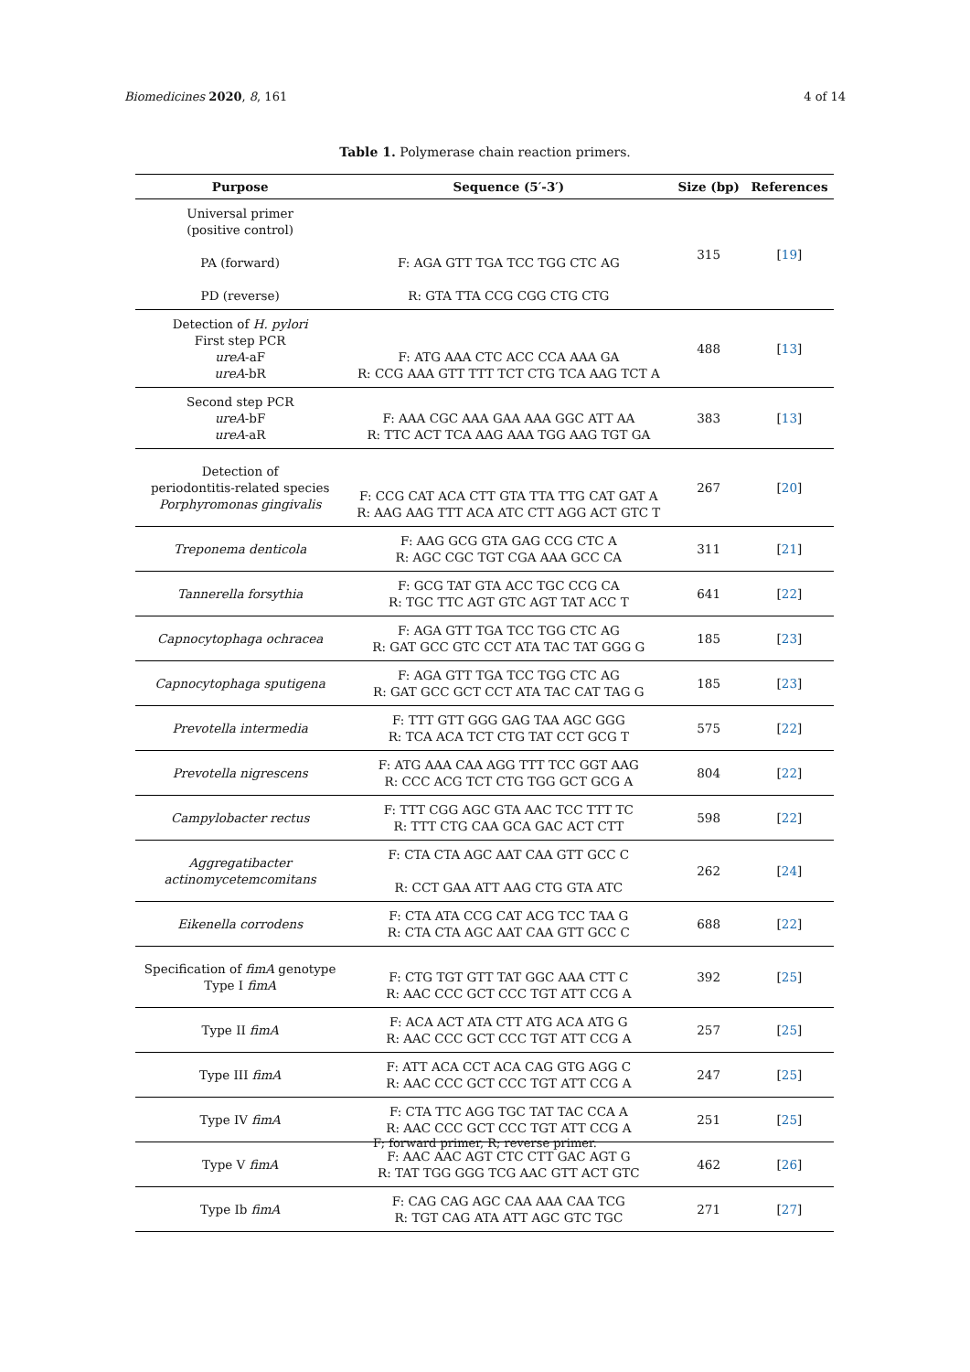Biomedicines 2020, 8, 161 4 of 14
Table 1. Polymerase chain reaction primers.
| Purpose | Sequence (5′-3′) | Size (bp) | References |
| --- | --- | --- | --- |
| Universal primer (positive control) PA (forward) PD (reverse) | F: AGA GTT TGA TCC TGG CTC AG R: GTA TTA CCG CGG CTG CTG | 315 | [ 19 ] |
| Detection of H. pylori First step PCR ureA -aF ureA -bR | F: ATG AAA CTC ACC CCA AAA GA R: CCG AAA GTT TTT TCT CTG TCA AAG TCT A | 488 | [ 13 ] |
| Second step PCR ureA -bF ureA -aR | F: AAA CGC AAA GAA AAA GGC ATT AA R: TTC ACT TCA AAG AAA TGG AAG TGT GA | 383 | [ 13 ] |
| Detection of periodontitis-related species Porphyromonas gingivalis | F: CCG CAT ACA CTT GTA TTA TTG CAT GAT A R: AAG AAG TTT ACA ATC CTT AGG ACT GTC T | 267 | [ 20 ] |
| Treponema denticola | F: AAG GCG GTA GAG CCG CTC A R: AGC CGC TGT CGA AAA GCC CA | 311 | [ 21 ] |
| Tannerella forsythia | F: GCG TAT GTA ACC TGC CCG CA R: TGC TTC AGT GTC AGT TAT ACC T | 641 | [ 22 ] |
| Capnocytophaga ochracea | F: AGA GTT TGA TCC TGG CTC AG R: GAT GCC GTC CCT ATA TAC TAT GGG G | 185 | [ 23 ] |
| Capnocytophaga sputigena | F: AGA GTT TGA TCC TGG CTC AG R: GAT GCC GCT CCT ATA TAC CAT TAG G | 185 | [ 23 ] |
| Prevotella intermedia | F: TTT GTT GGG GAG TAA AGC GGG R: TCA ACA TCT CTG TAT CCT GCG T | 575 | [ 22 ] |
| Prevotella nigrescens | F: ATG AAA CAA AGG TTT TCC GGT AAG R: CCC ACG TCT CTG TGG GCT GCG A | 804 | [ 22 ] |
| Campylobacter rectus | F: TTT CGG AGC GTA AAC TCC TTT TC R: TTT CTG CAA GCA GAC ACT CTT | 598 | [ 22 ] |
| Aggregatibacter actinomycetemcomitans | F: CTA CTA AGC AAT CAA GTT GCC C R: CCT GAA ATT AAG CTG GTA ATC | 262 | [ 24 ] |
| Eikenella corrodens | F: CTA ATA CCG CAT ACG TCC TAA G R: CTA CTA AGC AAT CAA GTT GCC C | 688 | [ 22 ] |
| Specification of fimA genotype Type I fimA | F: CTG TGT GTT TAT GGC AAA CTT C R: AAC CCC GCT CCC TGT ATT CCG A | 392 | [ 25 ] |
| Type II fimA | F: ACA ACT ATA CTT ATG ACA ATG G R: AAC CCC GCT CCC TGT ATT CCG A | 257 | [ 25 ] |
| Type III fimA | F: ATT ACA CCT ACA CAG GTG AGG C R: AAC CCC GCT CCC TGT ATT CCG A | 247 | [ 25 ] |
| Type IV fimA | F: CTA TTC AGG TGC TAT TAC CCA A R: AAC CCC GCT CCC TGT ATT CCG A | 251 | [ 25 ] |
| Type V fimA | F: AAC AAC AGT CTC CTT GAC AGT G R: TAT TGG GGG TCG AAC GTT ACT GTC | 462 | [ 26 ] |
| Type Ib fimA | F: CAG CAG AGC CAA AAA CAA TCG R: TGT CAG ATA ATT AGC GTC TGC | 271 | [ 27 ] |
F; forward primer, R; reverse primer.